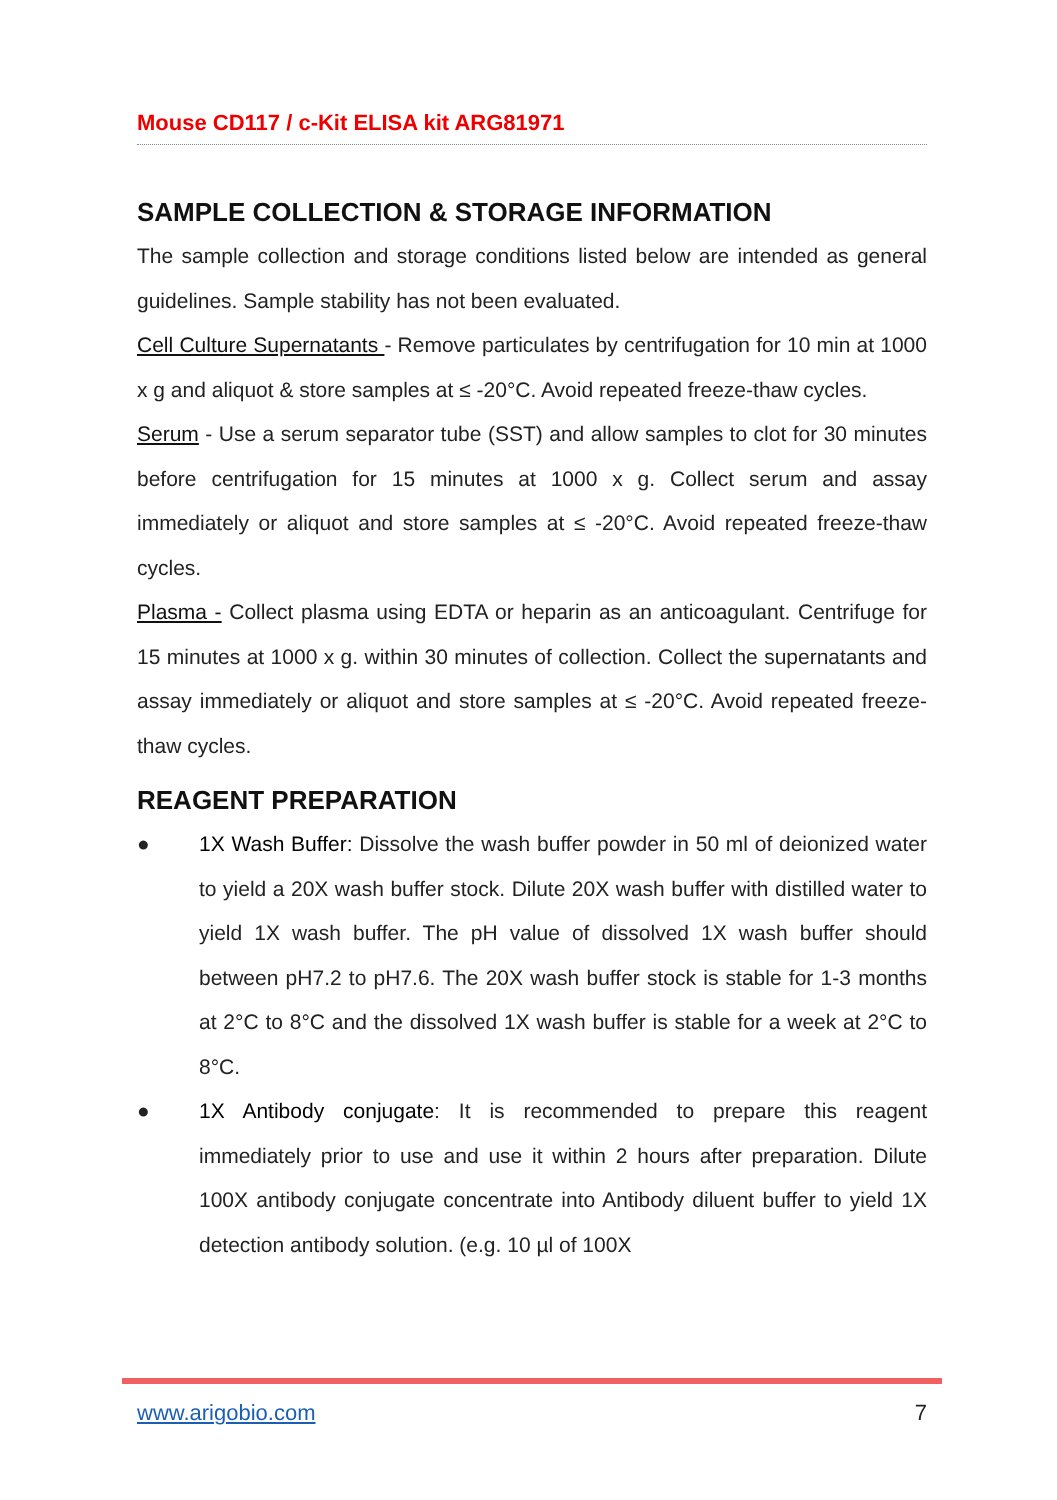Mouse CD117 / c-Kit ELISA kit ARG81971
SAMPLE COLLECTION & STORAGE INFORMATION
The sample collection and storage conditions listed below are intended as general guidelines. Sample stability has not been evaluated.
Cell Culture Supernatants - Remove particulates by centrifugation for 10 min at 1000 x g and aliquot & store samples at ≤ -20°C. Avoid repeated freeze-thaw cycles.
Serum - Use a serum separator tube (SST) and allow samples to clot for 30 minutes before centrifugation for 15 minutes at 1000 x g. Collect serum and assay immediately or aliquot and store samples at ≤ -20°C. Avoid repeated freeze-thaw cycles.
Plasma - Collect plasma using EDTA or heparin as an anticoagulant. Centrifuge for 15 minutes at 1000 x g. within 30 minutes of collection. Collect the supernatants and assay immediately or aliquot and store samples at ≤ -20°C. Avoid repeated freeze-thaw cycles.
REAGENT PREPARATION
● 1X Wash Buffer: Dissolve the wash buffer powder in 50 ml of deionized water to yield a 20X wash buffer stock. Dilute 20X wash buffer with distilled water to yield 1X wash buffer. The pH value of dissolved 1X wash buffer should between pH7.2 to pH7.6. The 20X wash buffer stock is stable for 1-3 months at 2°C to 8°C and the dissolved 1X wash buffer is stable for a week at 2°C to 8°C.
● 1X Antibody conjugate: It is recommended to prepare this reagent immediately prior to use and use it within 2 hours after preparation. Dilute 100X antibody conjugate concentrate into Antibody diluent buffer to yield 1X detection antibody solution. (e.g. 10 µl of 100X
www.arigobio.com 7